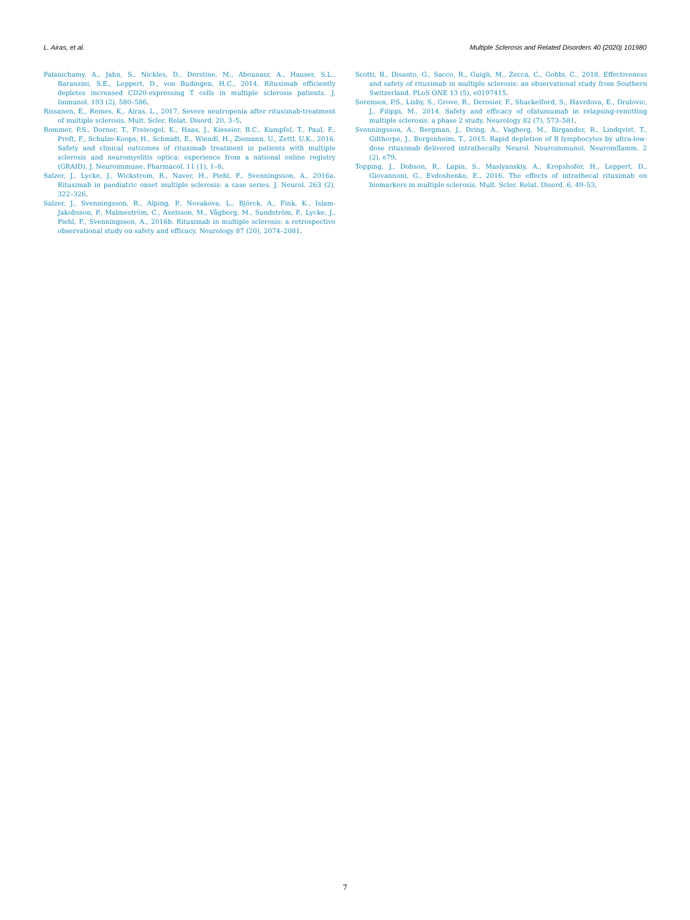L. Airas, et al. Multiple Sclerosis and Related Disorders 40 (2020) 101980
Palanichamy, A., Jahn, S., Nickles, D., Derstine, M., Abounasr, A., Hauser, S.L., Baranzini, S.E., Leppert, D., von Budingen, H.C., 2014. Rituximab efficiently depletes increased CD20-expressing T cells in multiple sclerosis patients. J. Immunol. 193 (2), 580–586.
Rissanen, E., Remes, K., Airas, L., 2017. Severe neutropenia after rituximab-treatment of multiple sclerosis. Mult. Scler. Relat. Disord. 20, 3–5.
Rommer, P.S., Dorner, T., Freivogel, K., Haas, J., Kieseier, B.C., Kumpfel, T., Paul, F., Proft, F., Schulze-Koops, H., Schmidt, E., Wiendl, H., Ziemann, U., Zettl, U.K., 2016. Safety and clinical outcomes of rituximab treatment in patients with multiple sclerosis and neuromyelitis optica: experience from a national online registry (GRAID). J. Neuroimmune. Pharmacol. 11 (1), 1–8.
Salzer, J., Lycke, J., Wickstrom, R., Naver, H., Piehl, F., Svenningsson, A., 2016a. Rituximab in paediatric onset multiple sclerosis: a case series. J. Neurol. 263 (2), 322–326.
Salzer, J., Svenningsson, R., Alping, P., Novakova, L., Björck, A., Fink, K., Islam-Jakobsson, P., Malmeström, C., Axelsson, M., Vågberg, M., Sundström, P., Lycke, J., Piehl, F., Svenningsson, A., 2016b. Rituximab in multiple sclerosis: a retrospective observational study on safety and efficacy. Neurology 87 (20), 2074–2081.
Scotti, B., Disanto, G., Sacco, R., Guigli, M., Zecca, C., Gobbi, C., 2018. Effectiveness and safety of rituximab in multiple sclerosis: an observational study from Southern Switzerland. PLoS ONE 13 (5), e0197415.
Sorensen, P.S., Lisby, S., Grove, R., Derosier, F., Shackelford, S., Havrdova, E., Drulovic, J., Filippi, M., 2014. Safety and efficacy of ofatumumab in relapsing-remitting multiple sclerosis: a phase 2 study. Neurology 82 (7), 573–581.
Svenningsson, A., Bergman, J., Dring, A., Vagberg, M., Birgander, R., Lindqvist, T., Gilthorpe, J., Bergenheim, T., 2015. Rapid depletion of B lymphocytes by ultra-low-dose rituximab delivered intrathecally. Neurol. Neuroimmunol. Neuroinflamm. 2 (2), e79.
Topping, J., Dobson, R., Lapin, S., Maslyanskiy, A., Kropshofer, H., Leppert, D., Giovannoni, G., Evdoshenko, E., 2016. The effects of intrathecal rituximab on biomarkers in multiple sclerosis. Mult. Scler. Relat. Disord. 6, 49–53.
7